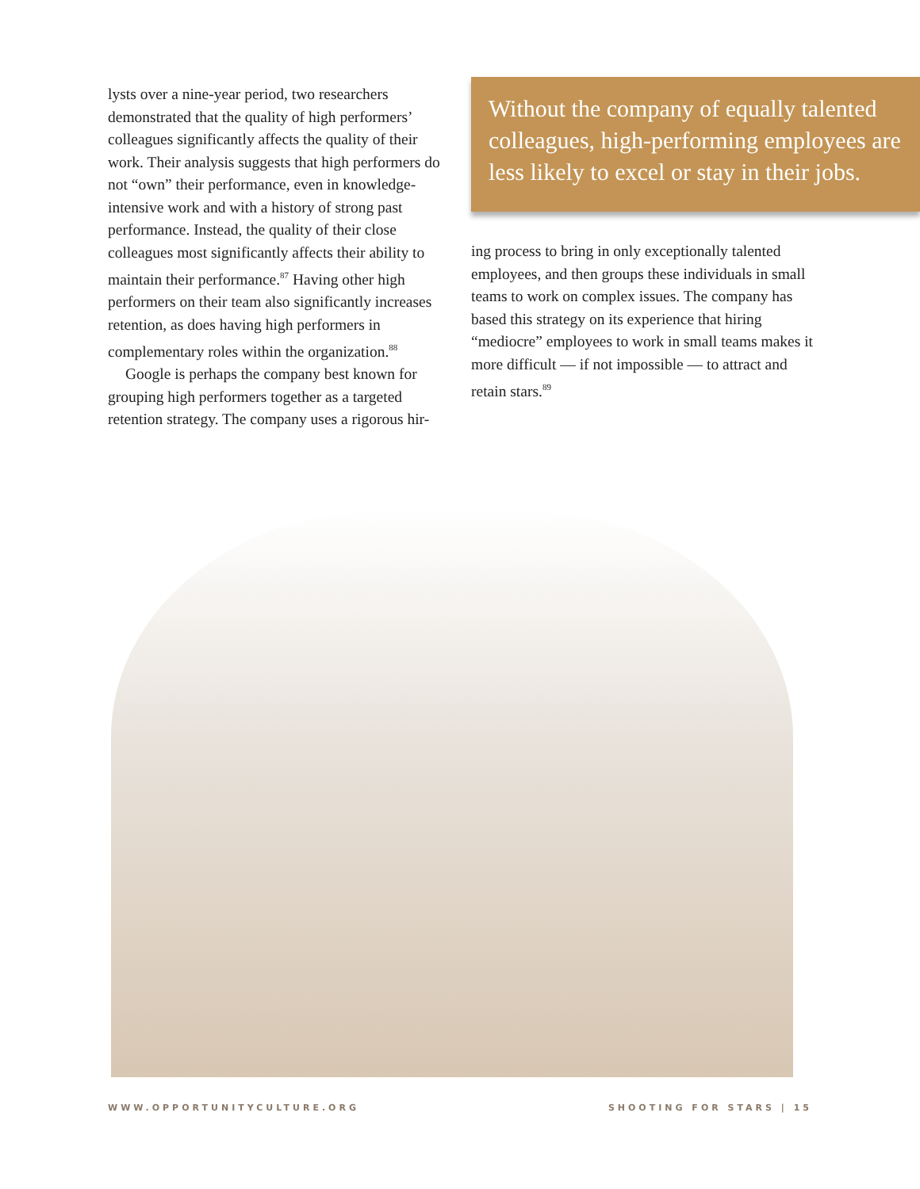lysts over a nine-year period, two researchers demonstrated that the quality of high performers’ colleagues significantly affects the quality of their work. Their analysis suggests that high performers do not “own” their performance, even in knowledge-intensive work and with a history of strong past performance. Instead, the quality of their close colleagues most significantly affects their ability to maintain their performance.<sup>87</sup> Having other high performers on their team also significantly increases retention, as does having high performers in complementary roles within the organization.<sup>88</sup>
Google is perhaps the company best known for grouping high performers together as a targeted retention strategy. The company uses a rigorous hir-
Without the company of equally talented colleagues, high-performing employees are less likely to excel or stay in their jobs.
ing process to bring in only exceptionally talented employees, and then groups these individuals in small teams to work on complex issues. The company has based this strategy on its experience that hiring “mediocre” employees to work in small teams makes it more difficult — if not impossible — to attract and retain stars.<sup>89</sup>
WWW.OPPORTUNITYCULTURE.ORG SHOOTING FOR STARS | 15